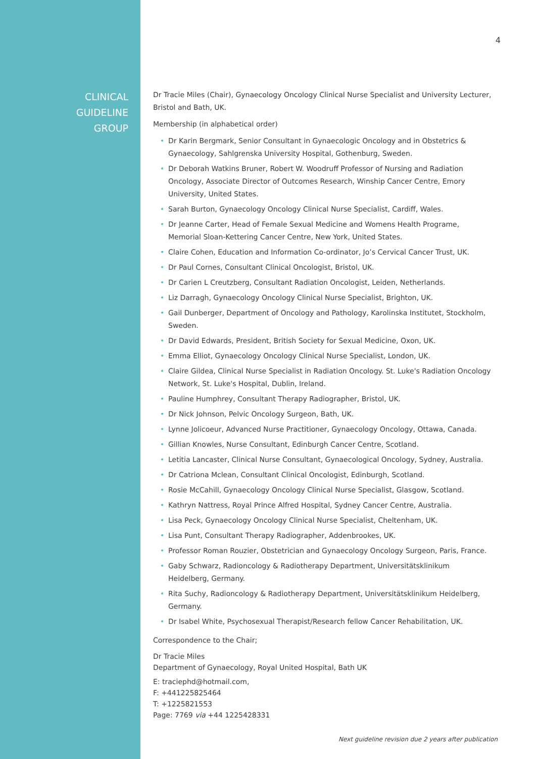CLINICAL
GUIDELINE
GROUP
4
Dr Tracie Miles (Chair), Gynaecology Oncology Clinical Nurse Specialist and University Lecturer,
Bristol and Bath, UK.
Membership (in alphabetical order)
Dr Karin Bergmark, Senior Consultant in Gynaecologic Oncology and in Obstetrics & Gynaecology, Sahlgrenska University Hospital, Gothenburg, Sweden.
Dr Deborah Watkins Bruner, Robert W. Woodruff Professor of Nursing and Radiation Oncology, Associate Director of Outcomes Research, Winship Cancer Centre, Emory University, United States.
Sarah Burton, Gynaecology Oncology Clinical Nurse Specialist, Cardiff, Wales.
Dr Jeanne Carter, Head of Female Sexual Medicine and Womens Health Programe,
Memorial Sloan-Kettering Cancer Centre, New York, United States.
Claire Cohen, Education and Information Co-ordinator, Jo’s Cervical Cancer Trust, UK.
Dr Paul Cornes, Consultant Clinical Oncologist, Bristol, UK.
Dr Carien L Creutzberg, Consultant Radiation Oncologist, Leiden, Netherlands.
Liz Darragh, Gynaecology Oncology Clinical Nurse Specialist, Brighton, UK.
Gail Dunberger, Department of Oncology and Pathology, Karolinska Institutet, Stockholm, Sweden.
Dr David Edwards, President, British Society for Sexual Medicine, Oxon, UK.
Emma Elliot, Gynaecology Oncology Clinical Nurse Specialist, London, UK.
Claire Gildea, Clinical Nurse Specialist in Radiation Oncology. St. Luke's Radiation Oncology Network, St. Luke's Hospital, Dublin, Ireland.
Pauline Humphrey, Consultant Therapy Radiographer, Bristol, UK.
Dr Nick Johnson, Pelvic Oncology Surgeon, Bath, UK.
Lynne Jolicoeur, Advanced Nurse Practitioner, Gynaecology Oncology, Ottawa, Canada.
Gillian Knowles, Nurse Consultant, Edinburgh Cancer Centre, Scotland.
Letitia Lancaster, Clinical Nurse Consultant, Gynaecological Oncology, Sydney, Australia.
Dr Catriona Mclean, Consultant Clinical Oncologist, Edinburgh, Scotland.
Rosie McCahill, Gynaecology Oncology Clinical Nurse Specialist, Glasgow, Scotland.
Kathryn Nattress, Royal Prince Alfred Hospital, Sydney Cancer Centre, Australia.
Lisa Peck, Gynaecology Oncology Clinical Nurse Specialist, Cheltenham, UK.
Lisa Punt, Consultant Therapy Radiographer, Addenbrookes, UK.
Professor Roman Rouzier, Obstetrician and Gynaecology Oncology Surgeon, Paris, France.
Gaby Schwarz, Radioncology & Radiotherapy Department, Universitätsklinikum
Heidelberg, Germany.
Rita Suchy, Radioncology & Radiotherapy Department, Universitätsklinikum Heidelberg, Germany.
Dr Isabel White, Psychosexual Therapist/Research fellow Cancer Rehabilitation, UK.
Correspondence to the Chair;
Dr Tracie Miles
Department of Gynaecology, Royal United Hospital, Bath UK
E: traciephd@hotmail.com,
F: +441225825464
T: +1225821553
Page: 7769 via +44 1225428331
Next guideline revision due 2 years after publication